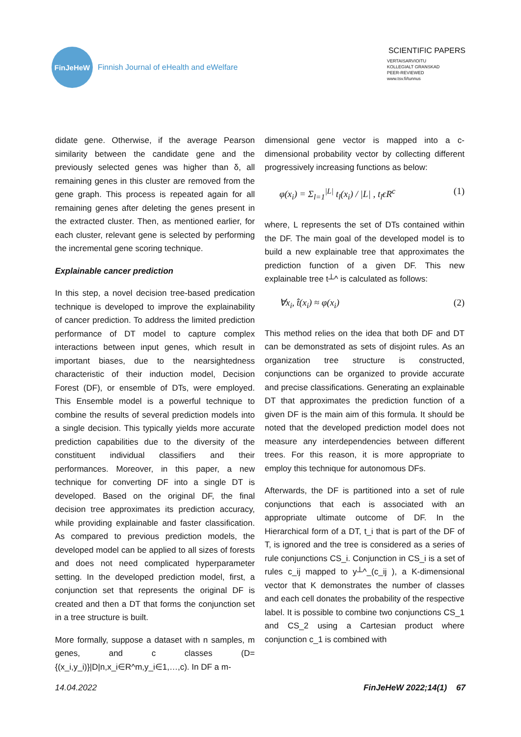FinJeHeW
Finnish Journal of eHealth and eWelfare
SCIENTIFIC PAPERS
VERTAISARVIOITU
KOLLEGIALT GRANSKAD
PEER-REVIEWED
www.tsv.fi/tunnus
didate gene. Otherwise, if the average Pearson similarity between the candidate gene and the previously selected genes was higher than δ, all remaining genes in this cluster are removed from the gene graph. This process is repeated again for all remaining genes after deleting the genes present in the extracted cluster. Then, as mentioned earlier, for each cluster, relevant gene is selected by performing the incremental gene scoring technique.
Explainable cancer prediction
In this step, a novel decision tree-based predication technique is developed to improve the explainability of cancer prediction. To address the limited prediction performance of DT model to capture complex interactions between input genes, which result in important biases, due to the nearsightedness characteristic of their induction model, Decision Forest (DF), or ensemble of DTs, were employed. This Ensemble model is a powerful technique to combine the results of several prediction models into a single decision. This typically yields more accurate prediction capabilities due to the diversity of the constituent individual classifiers and their performances. Moreover, in this paper, a new technique for converting DF into a single DT is developed. Based on the original DF, the final decision tree approximates its prediction accuracy, while providing explainable and faster classification. As compared to previous prediction models, the developed model can be applied to all sizes of forests and does not need complicated hyperparameter setting. In the developed prediction model, first, a conjunction set that represents the original DF is created and then a DT that forms the conjunction set in a tree structure is built.
More formally, suppose a dataset with n samples, m genes, and c classes (D={(x_i,y_i)}|D|n,x_i∈R^m,y_i∈1,…,c). In DF a m-
dimensional gene vector is mapped into a c-dimensional probability vector by collecting different progressively increasing functions as below:
φ(x<sub>i</sub>) = Σ<sub>l=1</sub><sup>|L|</sup> t<sub>l</sub>(x<sub>i</sub>) / |L| , t<sub>l</sub>ϵR<sup>c</sup> (1)
where, L represents the set of DTs contained within the DF. The main goal of the developed model is to build a new explainable tree that approximates the prediction function of a given DF. This new explainable tree t┴^ is calculated as follows:
∀x<sub>i</sub>, t̂(x<sub>i</sub>) ≈ φ(x<sub>i</sub>) (2)
This method relies on the idea that both DF and DT can be demonstrated as sets of disjoint rules. As an organization tree structure is constructed, conjunctions can be organized to provide accurate and precise classifications. Generating an explainable DT that approximates the prediction function of a given DF is the main aim of this formula. It should be noted that the developed prediction model does not measure any interdependencies between different trees. For this reason, it is more appropriate to employ this technique for autonomous DFs.
Afterwards, the DF is partitioned into a set of rule conjunctions that each is associated with an appropriate ultimate outcome of DF. In the Hierarchical form of a DT, t_i that is part of the DF of T, is ignored and the tree is considered as a series of rule conjunctions CS_i. Conjunction in CS_i is a set of rules c_ij mapped to y┴^_(c_ij ), a K-dimensional vector that K demonstrates the number of classes and each cell donates the probability of the respective label. It is possible to combine two conjunctions CS_1 and CS_2 using a Cartesian product where conjunction c_1 is combined with
14.04.2022 FinJeHeW 2022;14(1) 67